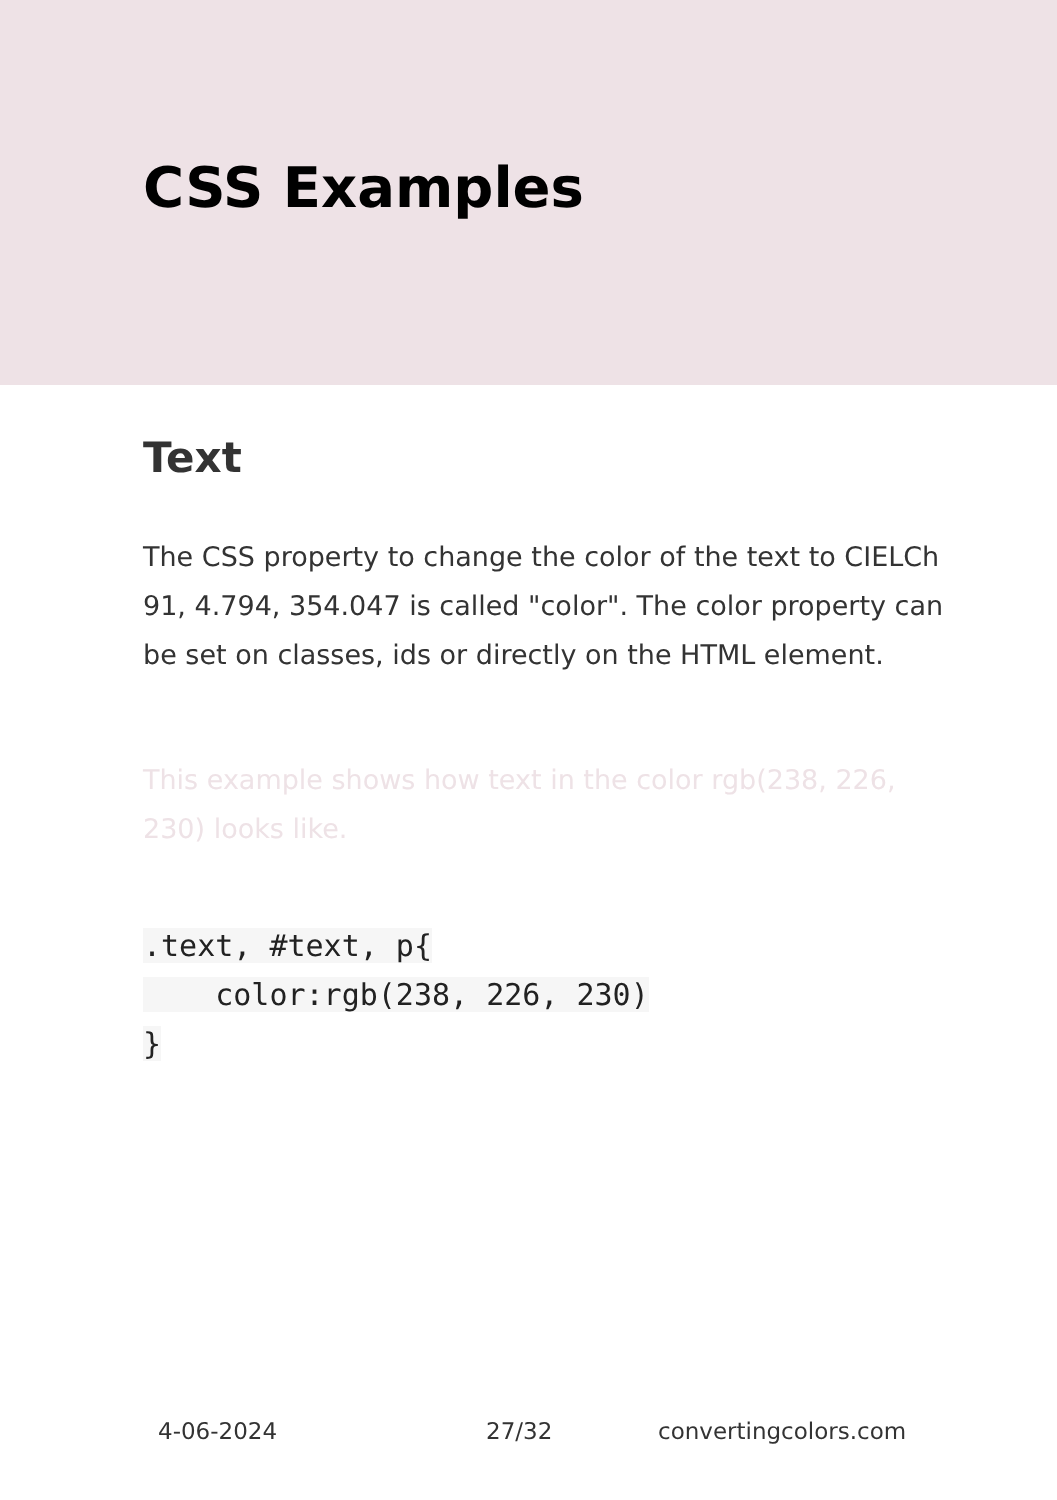CSS Examples
Text
The CSS property to change the color of the text to CIELCh 91, 4.794, 354.047 is called "color". The color property can be set on classes, ids or directly on the HTML element.
This example shows how text in the color rgb(238, 226, 230) looks like.
.text, #text, p{
    color:rgb(238, 226, 230)
}
4-06-2024 27/32 convertingcolors.com